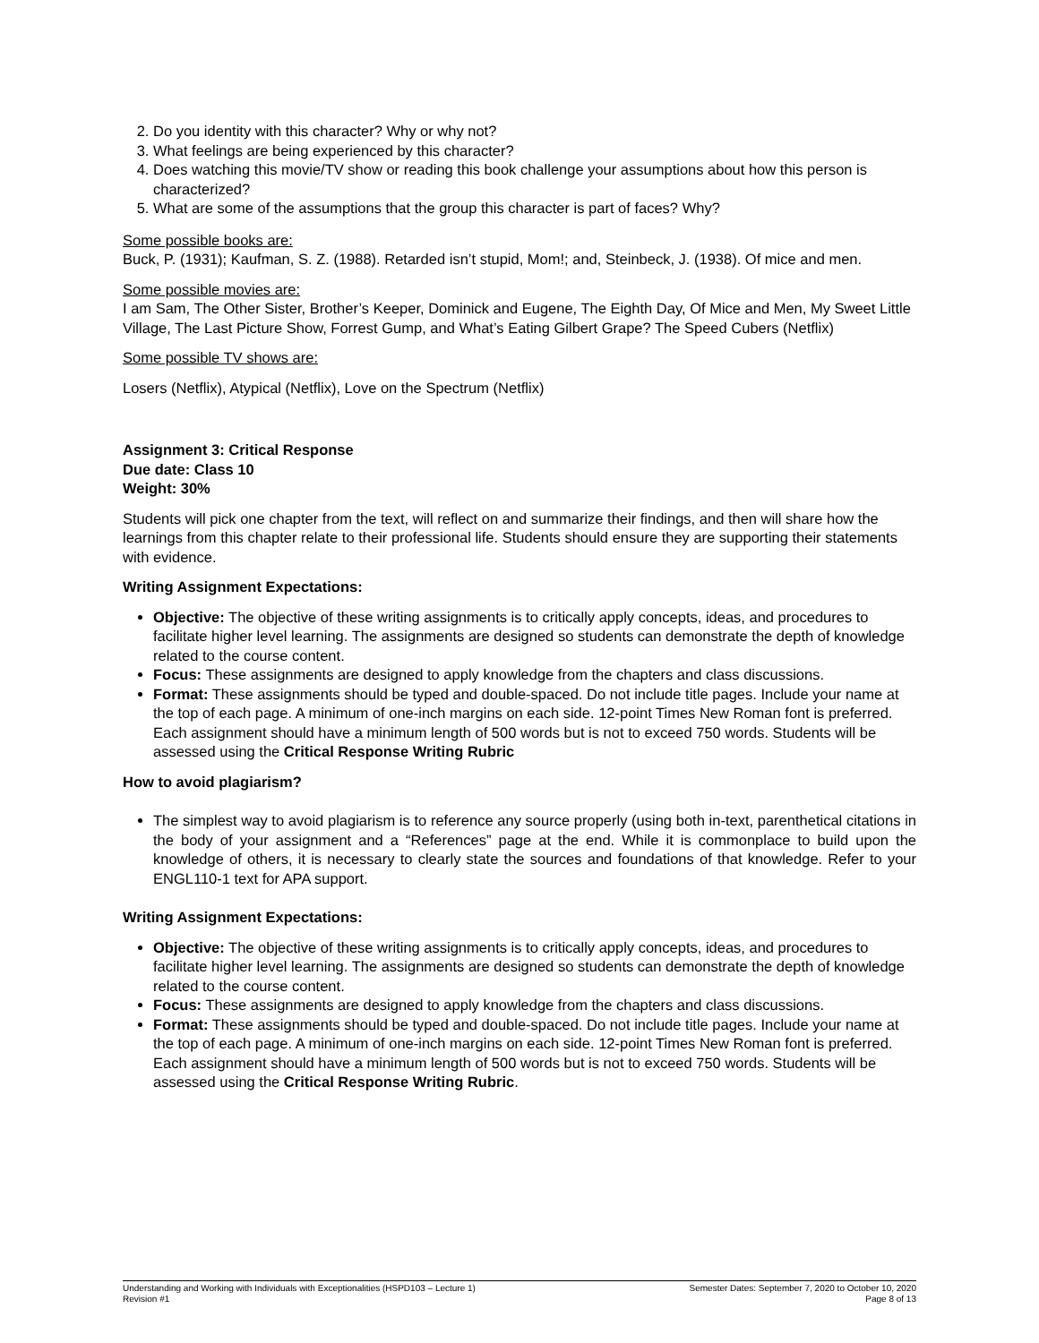2. Do you identity with this character? Why or why not?
3. What feelings are being experienced by this character?
4. Does watching this movie/TV show or reading this book challenge your assumptions about how this person is characterized?
5. What are some of the assumptions that the group this character is part of faces? Why?
Some possible books are:
Buck, P. (1931); Kaufman, S. Z. (1988). Retarded isn’t stupid, Mom!; and, Steinbeck, J. (1938). Of mice and men.
Some possible movies are:
I am Sam, The Other Sister, Brother’s Keeper, Dominick and Eugene, The Eighth Day, Of Mice and Men, My Sweet Little Village, The Last Picture Show, Forrest Gump, and What’s Eating Gilbert Grape? The Speed Cubers (Netflix)
Some possible TV shows are:
Losers (Netflix), Atypical (Netflix), Love on the Spectrum (Netflix)
Assignment 3: Critical Response
Due date: Class 10
Weight: 30%
Students will pick one chapter from the text, will reflect on and summarize their findings, and then will share how the learnings from this chapter relate to their professional life. Students should ensure they are supporting their statements with evidence.
Writing Assignment Expectations:
Objective: The objective of these writing assignments is to critically apply concepts, ideas, and procedures to facilitate higher level learning. The assignments are designed so students can demonstrate the depth of knowledge related to the course content.
Focus: These assignments are designed to apply knowledge from the chapters and class discussions.
Format: These assignments should be typed and double-spaced. Do not include title pages. Include your name at the top of each page. A minimum of one-inch margins on each side. 12-point Times New Roman font is preferred. Each assignment should have a minimum length of 500 words but is not to exceed 750 words. Students will be assessed using the Critical Response Writing Rubric
How to avoid plagiarism?
The simplest way to avoid plagiarism is to reference any source properly (using both in-text, parenthetical citations in the body of your assignment and a “References” page at the end. While it is commonplace to build upon the knowledge of others, it is necessary to clearly state the sources and foundations of that knowledge. Refer to your ENGL110-1 text for APA support.
Writing Assignment Expectations:
Objective: The objective of these writing assignments is to critically apply concepts, ideas, and procedures to facilitate higher level learning. The assignments are designed so students can demonstrate the depth of knowledge related to the course content.
Focus: These assignments are designed to apply knowledge from the chapters and class discussions.
Format: These assignments should be typed and double-spaced. Do not include title pages. Include your name at the top of each page. A minimum of one-inch margins on each side. 12-point Times New Roman font is preferred. Each assignment should have a minimum length of 500 words but is not to exceed 750 words. Students will be assessed using the Critical Response Writing Rubric.
Understanding and Working with Individuals with Exceptionalities (HSPD103 – Lecture 1)
Revision #1
Semester Dates: September 7, 2020 to October 10, 2020
Page 8 of 13